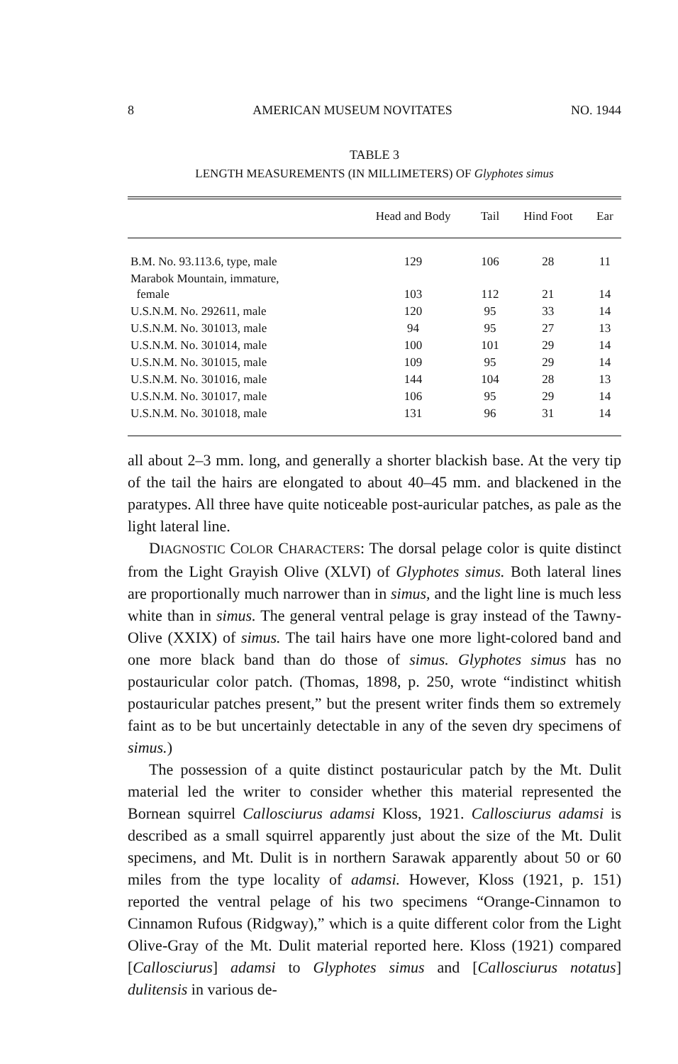8 AMERICAN MUSEUM NOVITATES NO. 1944
TABLE 3
LENGTH MEASUREMENTS (IN MILLIMETERS) OF Glyphotes simus
| | Head and Body | Tail | Hind Foot | Ear |
| --- | --- | --- | --- | --- |
| B.M. No. 93.113.6, type, male | 129 | 106 | 28 | 11 |
| Marabok Mountain, immature, female | 103 | 112 | 21 | 14 |
| U.S.N.M. No. 292611, male | 120 | 95 | 33 | 14 |
| U.S.N.M. No. 301013, male | 94 | 95 | 27 | 13 |
| U.S.N.M. No. 301014, male | 100 | 101 | 29 | 14 |
| U.S.N.M. No. 301015, male | 109 | 95 | 29 | 14 |
| U.S.N.M. No. 301016, male | 144 | 104 | 28 | 13 |
| U.S.N.M. No. 301017, male | 106 | 95 | 29 | 14 |
| U.S.N.M. No. 301018, male | 131 | 96 | 31 | 14 |
all about 2–3 mm. long, and generally a shorter blackish base. At the very tip of the tail the hairs are elongated to about 40–45 mm. and blackened in the paratypes. All three have quite noticeable post-auricular patches, as pale as the light lateral line.
DIAGNOSTIC COLOR CHARACTERS: The dorsal pelage color is quite distinct from the Light Grayish Olive (XLVI) of Glyphotes simus. Both lateral lines are proportionally much narrower than in simus, and the light line is much less white than in simus. The general ventral pelage is gray instead of the Tawny-Olive (XXIX) of simus. The tail hairs have one more light-colored band and one more black band than do those of simus. Glyphotes simus has no postauricular color patch. (Thomas, 1898, p. 250, wrote “indistinct whitish postauricular patches present,” but the present writer finds them so extremely faint as to be but uncertainly detectable in any of the seven dry specimens of simus.)
The possession of a quite distinct postauricular patch by the Mt. Dulit material led the writer to consider whether this material represented the Bornean squirrel Callosciurus adamsi Kloss, 1921. Callosciurus adamsi is described as a small squirrel apparently just about the size of the Mt. Dulit specimens, and Mt. Dulit is in northern Sarawak apparently about 50 or 60 miles from the type locality of adamsi. However, Kloss (1921, p. 151) reported the ventral pelage of his two specimens “Orange-Cinnamon to Cinnamon Rufous (Ridgway),” which is a quite different color from the Light Olive-Gray of the Mt. Dulit material reported here. Kloss (1921) compared [Callosciurus] adamsi to Glyphotes simus and [Callosciurus notatus] dulitensis in various de-